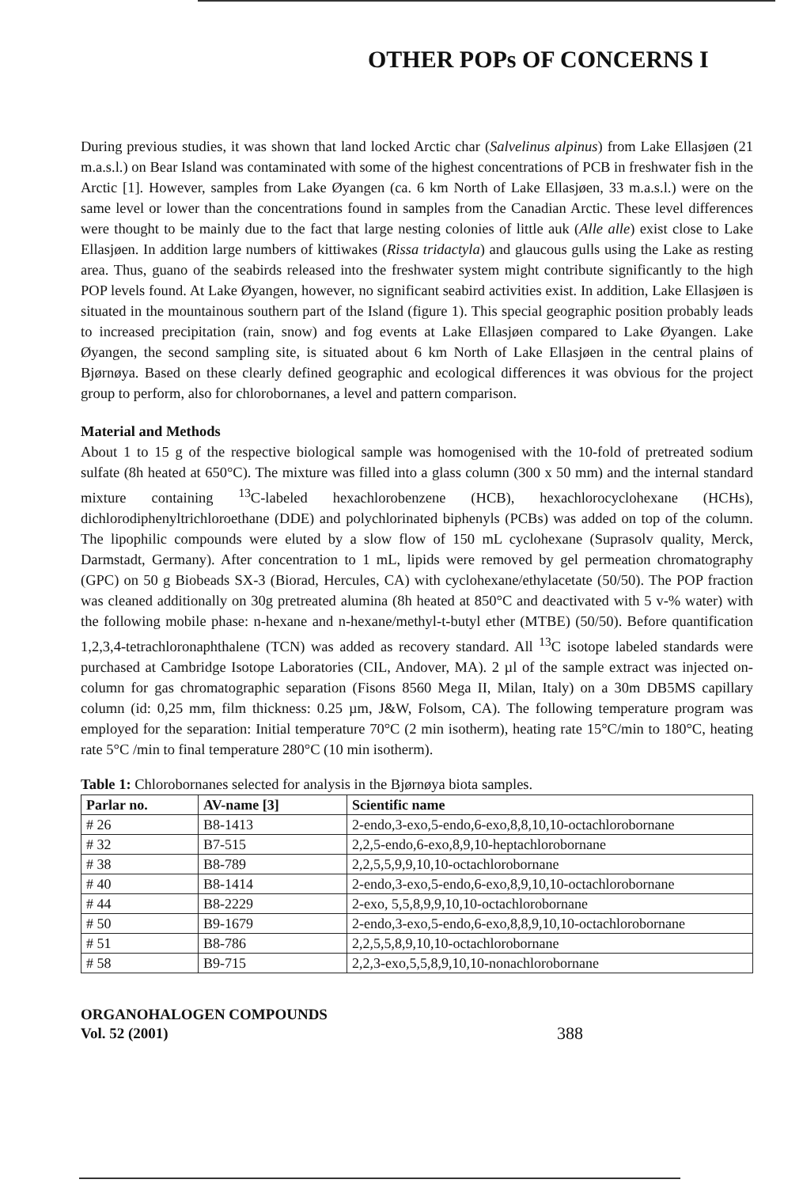OTHER POPs OF CONCERNS I
During previous studies, it was shown that land locked Arctic char (Salvelinus alpinus) from Lake Ellasjøen (21 m.a.s.l.) on Bear Island was contaminated with some of the highest concentrations of PCB in freshwater fish in the Arctic [1]. However, samples from Lake Øyangen (ca. 6 km North of Lake Ellasjøen, 33 m.a.s.l.) were on the same level or lower than the concentrations found in samples from the Canadian Arctic. These level differences were thought to be mainly due to the fact that large nesting colonies of little auk (Alle alle) exist close to Lake Ellasjøen. In addition large numbers of kittiwakes (Rissa tridactyla) and glaucous gulls using the Lake as resting area. Thus, guano of the seabirds released into the freshwater system might contribute significantly to the high POP levels found. At Lake Øyangen, however, no significant seabird activities exist. In addition, Lake Ellasjøen is situated in the mountainous southern part of the Island (figure 1). This special geographic position probably leads to increased precipitation (rain, snow) and fog events at Lake Ellasjøen compared to Lake Øyangen. Lake Øyangen, the second sampling site, is situated about 6 km North of Lake Ellasjøen in the central plains of Bjørnøya. Based on these clearly defined geographic and ecological differences it was obvious for the project group to perform, also for chlorobornanes, a level and pattern comparison.
Material and Methods
About 1 to 15 g of the respective biological sample was homogenised with the 10-fold of pretreated sodium sulfate (8h heated at 650°C). The mixture was filled into a glass column (300 x 50 mm) and the internal standard mixture containing <sup>13</sup>C-labeled hexachlorobenzene (HCB), hexachlorocyclohexane (HCHs), dichlorodiphenyltrichloroethane (DDE) and polychlorinated biphenyls (PCBs) was added on top of the column. The lipophilic compounds were eluted by a slow flow of 150 mL cyclohexane (Suprasolv quality, Merck, Darmstadt, Germany). After concentration to 1 mL, lipids were removed by gel permeation chromatography (GPC) on 50 g Biobeads SX-3 (Biorad, Hercules, CA) with cyclohexane/ethylacetate (50/50). The POP fraction was cleaned additionally on 30g pretreated alumina (8h heated at 850°C and deactivated with 5 v-% water) with the following mobile phase: n-hexane and n-hexane/methyl-t-butyl ether (MTBE) (50/50). Before quantification 1,2,3,4-tetrachloronaphthalene (TCN) was added as recovery standard. All <sup>13</sup>C isotope labeled standards were purchased at Cambridge Isotope Laboratories (CIL, Andover, MA). 2 µl of the sample extract was injected on-column for gas chromatographic separation (Fisons 8560 Mega II, Milan, Italy) on a 30m DB5MS capillary column (id: 0,25 mm, film thickness: 0.25 µm, J&W, Folsom, CA). The following temperature program was employed for the separation: Initial temperature 70°C (2 min isotherm), heating rate 15°C/min to 180°C, heating rate 5°C /min to final temperature 280°C (10 min isotherm).
Table 1: Chlorobornanes selected for analysis in the Bjørnøya biota samples.
| Parlar no. | AV-name [3] | Scientific name |
| --- | --- | --- |
| # 26 | B8-1413 | 2-endo,3-exo,5-endo,6-exo,8,8,10,10-octachlorobornane |
| # 32 | B7-515 | 2,2,5-endo,6-exo,8,9,10-heptachlorobornane |
| # 38 | B8-789 | 2,2,5,5,9,9,10,10-octachlorobornane |
| # 40 | B8-1414 | 2-endo,3-exo,5-endo,6-exo,8,9,10,10-octachlorobornane |
| # 44 | B8-2229 | 2-exo, 5,5,8,9,9,10,10-octachlorobornane |
| # 50 | B9-1679 | 2-endo,3-exo,5-endo,6-exo,8,8,9,10,10-octachlorobornane |
| # 51 | B8-786 | 2,2,5,5,8,9,10,10-octachlorobornane |
| # 58 | B9-715 | 2,2,3-exo,5,5,8,9,10,10-nonachlorobornane |
ORGANOHALOGEN COMPOUNDS
Vol. 52 (2001)
388